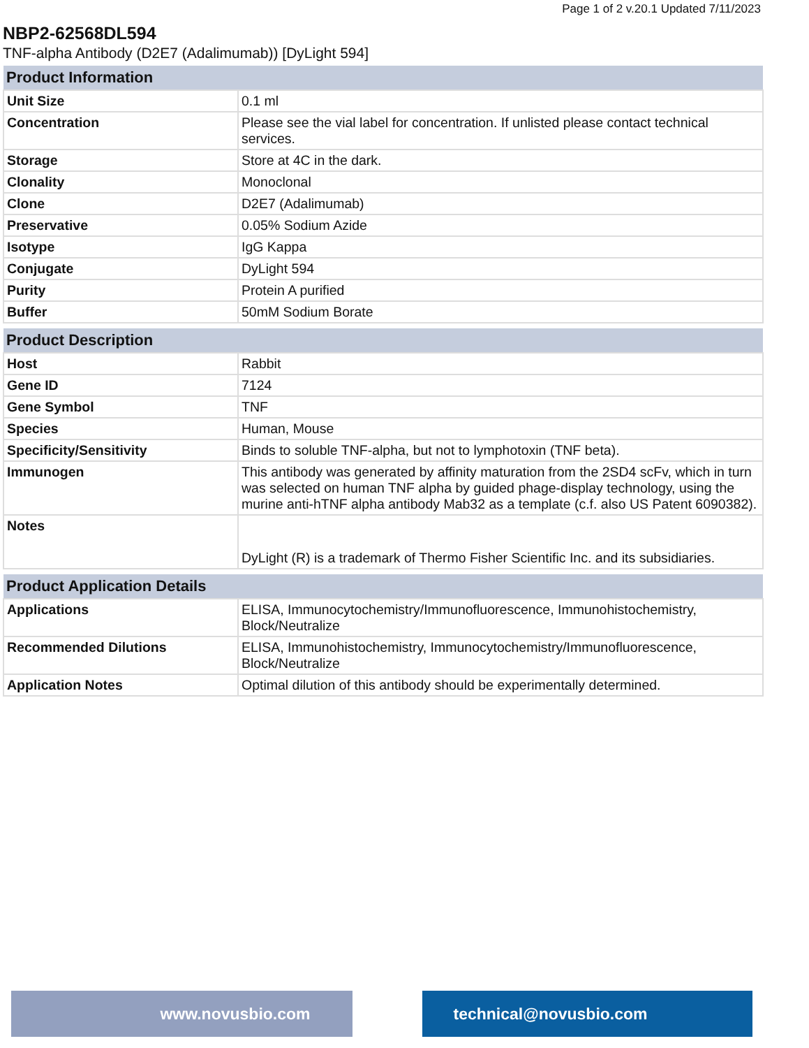Page 1 of 2 v.20.1 Updated 7/11/2023
NBP2-62568DL594
TNF-alpha Antibody (D2E7 (Adalimumab)) [DyLight 594]
| Product Information | |
| --- | --- |
| Unit Size | 0.1 ml |
| Concentration | Please see the vial label for concentration. If unlisted please contact technical services. |
| Storage | Store at 4C in the dark. |
| Clonality | Monoclonal |
| Clone | D2E7 (Adalimumab) |
| Preservative | 0.05% Sodium Azide |
| Isotype | IgG Kappa |
| Conjugate | DyLight 594 |
| Purity | Protein A purified |
| Buffer | 50mM Sodium Borate |
| Product Description | |
| --- | --- |
| Host | Rabbit |
| Gene ID | 7124 |
| Gene Symbol | TNF |
| Species | Human, Mouse |
| Specificity/Sensitivity | Binds to soluble TNF-alpha, but not to lymphotoxin (TNF beta). |
| Immunogen | This antibody was generated by affinity maturation from the 2SD4 scFv, which in turn was selected on human TNF alpha by guided phage-display technology, using the murine anti-hTNF alpha antibody Mab32 as a template (c.f. also US Patent 6090382). |
| Notes | DyLight (R) is a trademark of Thermo Fisher Scientific Inc. and its subsidiaries. |
| Product Application Details | |
| --- | --- |
| Applications | ELISA, Immunocytochemistry/Immunofluorescence, Immunohistochemistry, Block/Neutralize |
| Recommended Dilutions | ELISA, Immunohistochemistry, Immunocytochemistry/Immunofluorescence, Block/Neutralize |
| Application Notes | Optimal dilution of this antibody should be experimentally determined. |
www.novusbio.com technical@novusbio.com